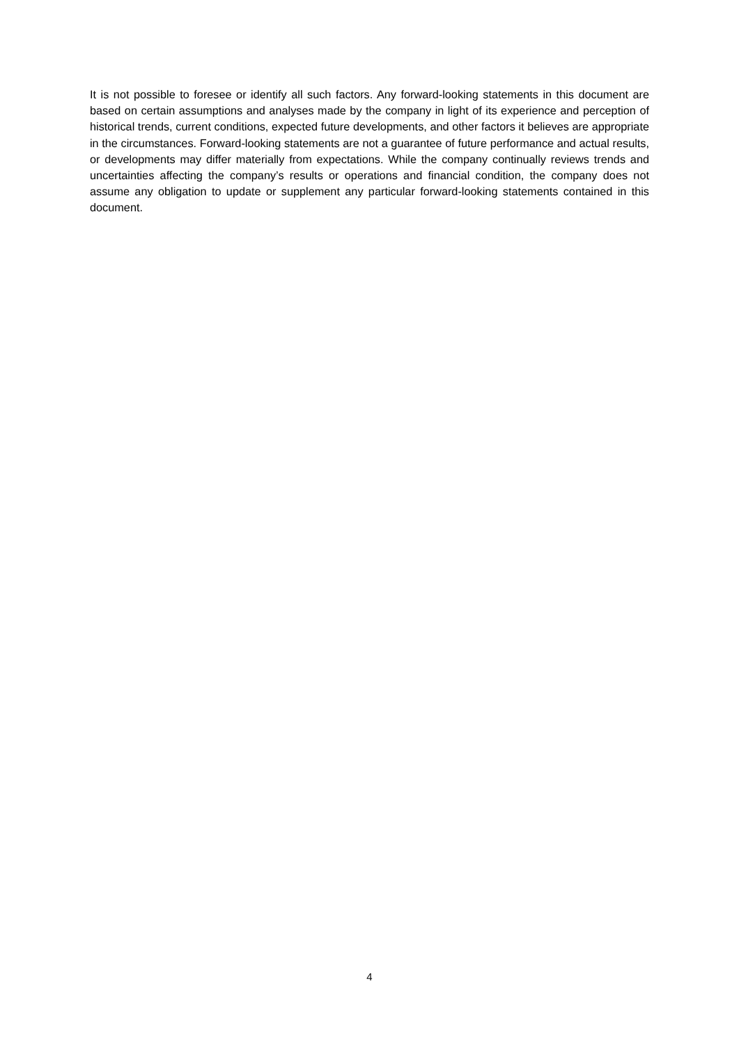It is not possible to foresee or identify all such factors. Any forward-looking statements in this document are based on certain assumptions and analyses made by the company in light of its experience and perception of historical trends, current conditions, expected future developments, and other factors it believes are appropriate in the circumstances. Forward-looking statements are not a guarantee of future performance and actual results, or developments may differ materially from expectations. While the company continually reviews trends and uncertainties affecting the company’s results or operations and financial condition, the company does not assume any obligation to update or supplement any particular forward-looking statements contained in this document.
4